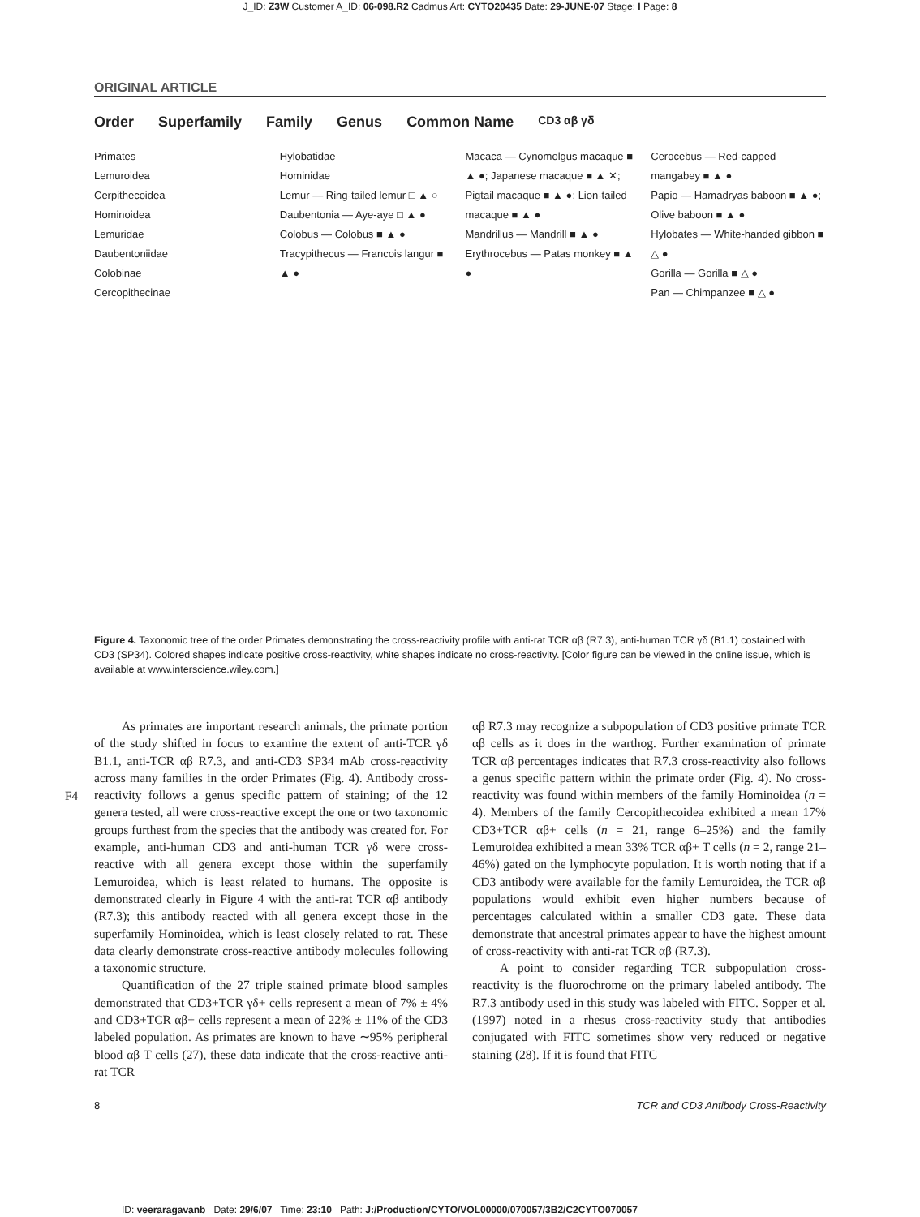J_ID: Z3W Customer A_ID: 06-098.R2 Cadmus Art: CYTO20435 Date: 29-JUNE-07 Stage: I Page: 8
ORIGINAL ARTICLE
Order Superfamily Family Genus Common Name CD3 αβ γδ
Primates
Lemuroidea
Cerpithecoidea
Hominoidea
Lemuridae
Daubentoniidae
Colobinae
Cercopithecinae
Hylobatidae
Hominidae
Lemur — Ring-tailed lemur □ ▲ ○
Daubentonia — Aye-aye □ ▲ ●
Colobus — Colobus ■ ▲ ●
Tracypithecus — Francois langur ■ ▲ ●
Macaca — Cynomolgus macaque ■ ▲ ●; Japanese macaque ■ ▲ ✕; Pigtail macaque ■ ▲ ●; Lion-tailed macaque ■ ▲ ●
Mandrillus — Mandrill ■ ▲ ●
Erythrocebus — Patas monkey ■ ▲ ●
Cerocebus — Red-capped mangabey ■ ▲ ●
Papio — Hamadryas baboon ■ ▲ ●; Olive baboon ■ ▲ ●
Hylobates — White-handed gibbon ■ △ ●
Gorilla — Gorilla ■ △ ●
Pan — Chimpanzee ■ △ ●
Figure 4. Taxonomic tree of the order Primates demonstrating the cross-reactivity profile with anti-rat TCR αβ (R7.3), anti-human TCR γδ (B1.1) costained with CD3 (SP34). Colored shapes indicate positive cross-reactivity, white shapes indicate no cross-reactivity. [Color figure can be viewed in the online issue, which is available at www.interscience.wiley.com.]
F4
As primates are important research animals, the primate portion of the study shifted in focus to examine the extent of anti-TCR γδ B1.1, anti-TCR αβ R7.3, and anti-CD3 SP34 mAb cross-reactivity across many families in the order Primates (Fig. 4). Antibody cross-reactivity follows a genus specific pattern of staining; of the 12 genera tested, all were cross-reactive except the one or two taxonomic groups furthest from the species that the antibody was created for. For example, anti-human CD3 and anti-human TCR γδ were cross-reactive with all genera except those within the superfamily Lemuroidea, which is least related to humans. The opposite is demonstrated clearly in Figure 4 with the anti-rat TCR αβ antibody (R7.3); this antibody reacted with all genera except those in the superfamily Hominoidea, which is least closely related to rat. These data clearly demonstrate cross-reactive antibody molecules following a taxonomic structure.
Quantification of the 27 triple stained primate blood samples demonstrated that CD3+TCR γδ+ cells represent a mean of 7% ± 4% and CD3+TCR αβ+ cells represent a mean of 22% ± 11% of the CD3 labeled population. As primates are known to have ∼95% peripheral blood αβ T cells (27), these data indicate that the cross-reactive anti-rat TCR
αβ R7.3 may recognize a subpopulation of CD3 positive primate TCR αβ cells as it does in the warthog. Further examination of primate TCR αβ percentages indicates that R7.3 cross-reactivity also follows a genus specific pattern within the primate order (Fig. 4). No cross-reactivity was found within members of the family Hominoidea (n = 4). Members of the family Cercopithecoidea exhibited a mean 17% CD3+TCR αβ+ cells (n = 21, range 6–25%) and the family Lemuroidea exhibited a mean 33% TCR αβ+ T cells (n = 2, range 21–46%) gated on the lymphocyte population. It is worth noting that if a CD3 antibody were available for the family Lemuroidea, the TCR αβ populations would exhibit even higher numbers because of percentages calculated within a smaller CD3 gate. These data demonstrate that ancestral primates appear to have the highest amount of cross-reactivity with anti-rat TCR αβ (R7.3).
A point to consider regarding TCR subpopulation cross-reactivity is the fluorochrome on the primary labeled antibody. The R7.3 antibody used in this study was labeled with FITC. Sopper et al. (1997) noted in a rhesus cross-reactivity study that antibodies conjugated with FITC sometimes show very reduced or negative staining (28). If it is found that FITC
8 TCR and CD3 Antibody Cross-Reactivity
ID: veeraragavanb Date: 29/6/07 Time: 23:10 Path: J:/Production/CYTO/VOL00000/070057/3B2/C2CYTO070057